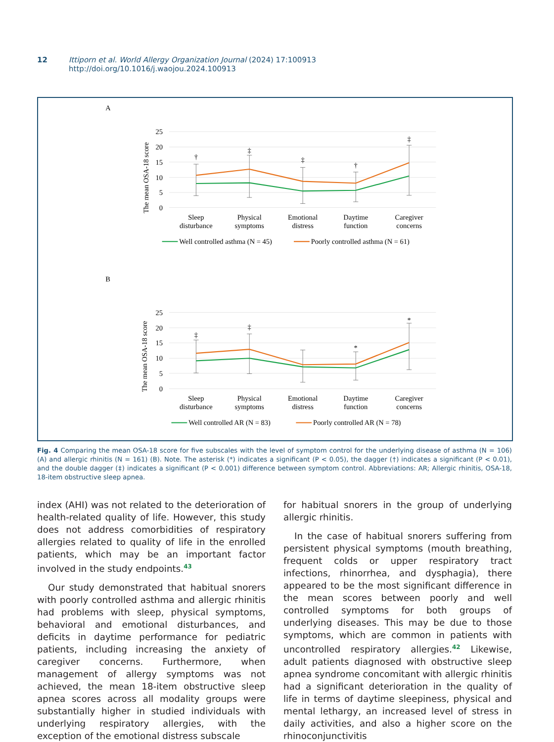12 Ittiporn et al. World Allergy Organization Journal (2024) 17:100913
http://doi.org/10.1016/j.waojou.2024.100913
A
B
25
20
15
10
5
0
25
20
15
10
5
0
The mean OSA-18 score
The mean OSA-18 score
Sleep
disturbance
Physical
symptoms
Emotional
distress
Daytime
function
Caregiver
concerns
Sleep
disturbance
Physical
symptoms
Emotional
distress
Daytime
function
Caregiver
concerns
†
‡
‡
†
‡
‡
‡
*
*
Well controlled asthma (N = 45)
Poorly controlled asthma (N = 61)
Well controlled AR (N = 83)
Poorly controlled AR (N = 78)
Fig. 4 Comparing the mean OSA-18 score for five subscales with the level of symptom control for the underlying disease of asthma (N = 106) (A) and allergic rhinitis (N = 161) (B). Note. The asterisk (*) indicates a significant (P < 0.05), the dagger (†) indicates a significant (P < 0.01), and the double dagger (‡) indicates a significant (P < 0.001) difference between symptom control. Abbreviations: AR; Allergic rhinitis, OSA-18, 18-item obstructive sleep apnea.
index (AHI) was not related to the deterioration of health-related quality of life. However, this study does not address comorbidities of respiratory allergies related to quality of life in the enrolled patients, which may be an important factor involved in the study endpoints.<sup>43</sup>
Our study demonstrated that habitual snorers with poorly controlled asthma and allergic rhinitis had problems with sleep, physical symptoms, behavioral and emotional disturbances, and deficits in daytime performance for pediatric patients, including increasing the anxiety of caregiver concerns. Furthermore, when management of allergy symptoms was not achieved, the mean 18-item obstructive sleep apnea scores across all modality groups were substantially higher in studied individuals with underlying respiratory allergies, with the exception of the emotional distress subscale
for habitual snorers in the group of underlying allergic rhinitis.
In the case of habitual snorers suffering from persistent physical symptoms (mouth breathing, frequent colds or upper respiratory tract infections, rhinorrhea, and dysphagia), there appeared to be the most significant difference in the mean scores between poorly and well controlled symptoms for both groups of underlying diseases. This may be due to those symptoms, which are common in patients with uncontrolled respiratory allergies.<sup>42</sup> Likewise, adult patients diagnosed with obstructive sleep apnea syndrome concomitant with allergic rhinitis had a significant deterioration in the quality of life in terms of daytime sleepiness, physical and mental lethargy, an increased level of stress in daily activities, and also a higher score on the rhinoconjunctivitis